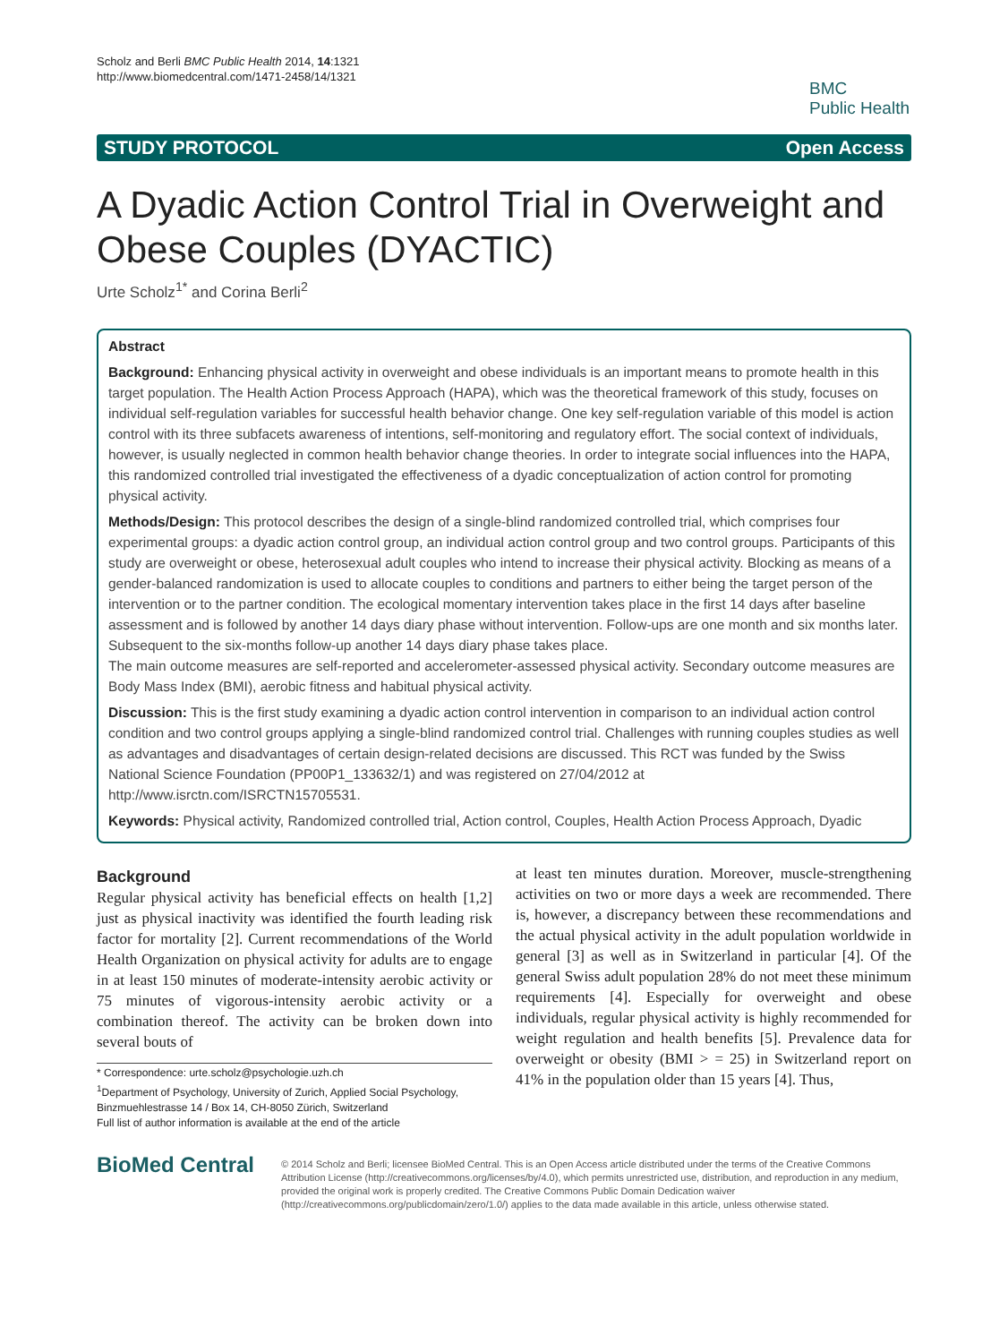Scholz and Berli BMC Public Health 2014, 14:1321
http://www.biomedcentral.com/1471-2458/14/1321
BMC
Public Health
STUDY PROTOCOL Open Access
A Dyadic Action Control Trial in Overweight and Obese Couples (DYACTIC)
Urte Scholz<sup>1*</sup> and Corina Berli<sup>2</sup>
Abstract
Background: Enhancing physical activity in overweight and obese individuals is an important means to promote health in this target population. The Health Action Process Approach (HAPA), which was the theoretical framework of this study, focuses on individual self-regulation variables for successful health behavior change. One key self-regulation variable of this model is action control with its three subfacets awareness of intentions, self-monitoring and regulatory effort. The social context of individuals, however, is usually neglected in common health behavior change theories. In order to integrate social influences into the HAPA, this randomized controlled trial investigated the effectiveness of a dyadic conceptualization of action control for promoting physical activity.
Methods/Design: This protocol describes the design of a single-blind randomized controlled trial, which comprises four experimental groups: a dyadic action control group, an individual action control group and two control groups. Participants of this study are overweight or obese, heterosexual adult couples who intend to increase their physical activity. Blocking as means of a gender-balanced randomization is used to allocate couples to conditions and partners to either being the target person of the intervention or to the partner condition. The ecological momentary intervention takes place in the first 14 days after baseline assessment and is followed by another 14 days diary phase without intervention. Follow-ups are one month and six months later. Subsequent to the six-months follow-up another 14 days diary phase takes place.
The main outcome measures are self-reported and accelerometer-assessed physical activity. Secondary outcome measures are Body Mass Index (BMI), aerobic fitness and habitual physical activity.
Discussion: This is the first study examining a dyadic action control intervention in comparison to an individual action control condition and two control groups applying a single-blind randomized control trial. Challenges with running couples studies as well as advantages and disadvantages of certain design-related decisions are discussed. This RCT was funded by the Swiss National Science Foundation (PP00P1_133632/1) and was registered on 27/04/2012 at http://www.isrctn.com/ISRCTN15705531.
Keywords: Physical activity, Randomized controlled trial, Action control, Couples, Health Action Process Approach, Dyadic
Background
Regular physical activity has beneficial effects on health [1,2] just as physical inactivity was identified the fourth leading risk factor for mortality [2]. Current recommendations of the World Health Organization on physical activity for adults are to engage in at least 150 minutes of moderate-intensity aerobic activity or 75 minutes of vigorous-intensity aerobic activity or a combination thereof. The activity can be broken down into several bouts of
* Correspondence: urte.scholz@psychologie.uzh.ch
<sup>1</sup> Department of Psychology, University of Zurich, Applied Social Psychology, Binzmuehlestrasse 14 / Box 14, CH-8050 Zürich, Switzerland
Full list of author information is available at the end of the article
at least ten minutes duration. Moreover, muscle-strengthening activities on two or more days a week are recommended. There is, however, a discrepancy between these recommendations and the actual physical activity in the adult population worldwide in general [3] as well as in Switzerland in particular [4]. Of the general Swiss adult population 28% do not meet these minimum requirements [4]. Especially for overweight and obese individuals, regular physical activity is highly recommended for weight regulation and health benefits [5]. Prevalence data for overweight or obesity (BMI > = 25) in Switzerland report on 41% in the population older than 15 years [4]. Thus,
BioMed Central
© 2014 Scholz and Berli; licensee BioMed Central. This is an Open Access article distributed under the terms of the Creative Commons Attribution License (http://creativecommons.org/licenses/by/4.0), which permits unrestricted use, distribution, and reproduction in any medium, provided the original work is properly credited. The Creative Commons Public Domain Dedication waiver (http://creativecommons.org/publicdomain/zero/1.0/) applies to the data made available in this article, unless otherwise stated.